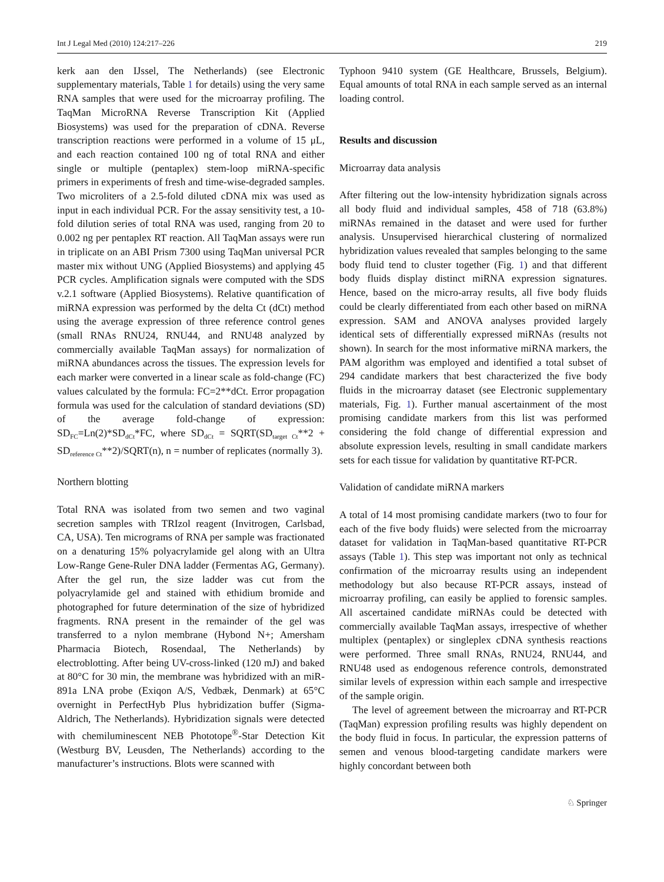Int J Legal Med (2010) 124:217–226 219
kerk aan den IJssel, The Netherlands) (see Electronic supplementary materials, Table 1 for details) using the very same RNA samples that were used for the microarray profiling. The TaqMan MicroRNA Reverse Transcription Kit (Applied Biosystems) was used for the preparation of cDNA. Reverse transcription reactions were performed in a volume of 15 μL, and each reaction contained 100 ng of total RNA and either single or multiple (pentaplex) stem-loop miRNA-specific primers in experiments of fresh and time-wise-degraded samples. Two microliters of a 2.5-fold diluted cDNA mix was used as input in each individual PCR. For the assay sensitivity test, a 10-fold dilution series of total RNA was used, ranging from 20 to 0.002 ng per pentaplex RT reaction. All TaqMan assays were run in triplicate on an ABI Prism 7300 using TaqMan universal PCR master mix without UNG (Applied Biosystems) and applying 45 PCR cycles. Amplification signals were computed with the SDS v.2.1 software (Applied Biosystems). Relative quantification of miRNA expression was performed by the delta Ct (dCt) method using the average expression of three reference control genes (small RNAs RNU24, RNU44, and RNU48 analyzed by commercially available TaqMan assays) for normalization of miRNA abundances across the tissues. The expression levels for each marker were converted in a linear scale as fold-change (FC) values calculated by the formula: FC=2**dCt. Error propagation formula was used for the calculation of standard deviations (SD) of the average fold-change of expression: SD<sub>FC</sub>=Ln(2)*SD<sub>dCt</sub>*FC, where SD<sub>dCt</sub> = SQRT(SD<sub>target Ct</sub>**2 + SD<sub>reference Ct</sub>**2)/SQRT(n), n = number of replicates (normally 3).
Northern blotting
Total RNA was isolated from two semen and two vaginal secretion samples with TRIzol reagent (Invitrogen, Carlsbad, CA, USA). Ten micrograms of RNA per sample was fractionated on a denaturing 15% polyacrylamide gel along with an Ultra Low-Range Gene-Ruler DNA ladder (Fermentas AG, Germany). After the gel run, the size ladder was cut from the polyacrylamide gel and stained with ethidium bromide and photographed for future determination of the size of hybridized fragments. RNA present in the remainder of the gel was transferred to a nylon membrane (Hybond N+; Amersham Pharmacia Biotech, Rosendaal, The Netherlands) by electroblotting. After being UV-cross-linked (120 mJ) and baked at 80°C for 30 min, the membrane was hybridized with an miR-891a LNA probe (Exiqon A/S, Vedbæk, Denmark) at 65°C overnight in PerfectHyb Plus hybridization buffer (Sigma-Aldrich, The Netherlands). Hybridization signals were detected with chemiluminescent NEB Phototope<sup>®</sup>-Star Detection Kit (Westburg BV, Leusden, The Netherlands) according to the manufacturer’s instructions. Blots were scanned with
Typhoon 9410 system (GE Healthcare, Brussels, Belgium). Equal amounts of total RNA in each sample served as an internal loading control.
Results and discussion
Microarray data analysis
After filtering out the low-intensity hybridization signals across all body fluid and individual samples, 458 of 718 (63.8%) miRNAs remained in the dataset and were used for further analysis. Unsupervised hierarchical clustering of normalized hybridization values revealed that samples belonging to the same body fluid tend to cluster together (Fig. 1) and that different body fluids display distinct miRNA expression signatures. Hence, based on the micro-array results, all five body fluids could be clearly differentiated from each other based on miRNA expression. SAM and ANOVA analyses provided largely identical sets of differentially expressed miRNAs (results not shown). In search for the most informative miRNA markers, the PAM algorithm was employed and identified a total subset of 294 candidate markers that best characterized the five body fluids in the microarray dataset (see Electronic supplementary materials, Fig. 1). Further manual ascertainment of the most promising candidate markers from this list was performed considering the fold change of differential expression and absolute expression levels, resulting in small candidate markers sets for each tissue for validation by quantitative RT-PCR.
Validation of candidate miRNA markers
A total of 14 most promising candidate markers (two to four for each of the five body fluids) were selected from the microarray dataset for validation in TaqMan-based quantitative RT-PCR assays (Table 1). This step was important not only as technical confirmation of the microarray results using an independent methodology but also because RT-PCR assays, instead of microarray profiling, can easily be applied to forensic samples. All ascertained candidate miRNAs could be detected with commercially available TaqMan assays, irrespective of whether multiplex (pentaplex) or singleplex cDNA synthesis reactions were performed. Three small RNAs, RNU24, RNU44, and RNU48 used as endogenous reference controls, demonstrated similar levels of expression within each sample and irrespective of the sample origin.
The level of agreement between the microarray and RT-PCR (TaqMan) expression profiling results was highly dependent on the body fluid in focus. In particular, the expression patterns of semen and venous blood-targeting candidate markers were highly concordant between both
♘ Springer